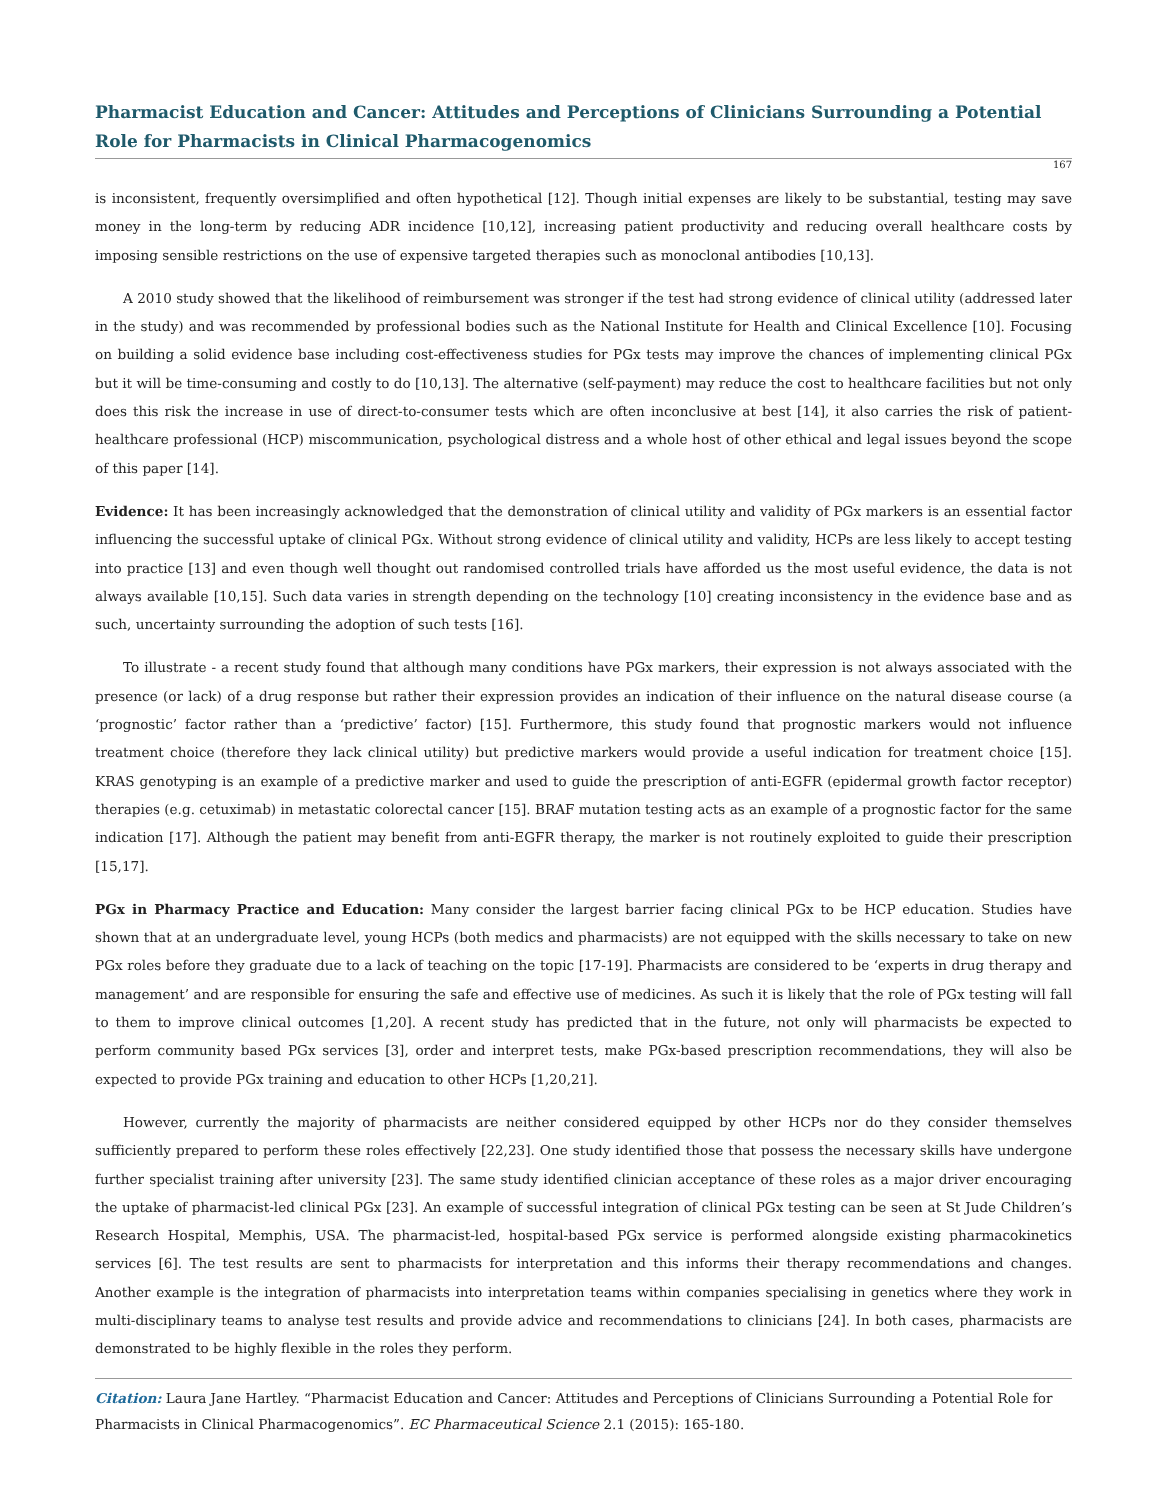Pharmacist Education and Cancer: Attitudes and Perceptions of Clinicians Surrounding a Potential Role for Pharmacists in Clinical Pharmacogenomics
167
is inconsistent, frequently oversimplified and often hypothetical [12]. Though initial expenses are likely to be substantial, testing may save money in the long-term by reducing ADR incidence [10,12], increasing patient productivity and reducing overall healthcare costs by imposing sensible restrictions on the use of expensive targeted therapies such as monoclonal antibodies [10,13].
A 2010 study showed that the likelihood of reimbursement was stronger if the test had strong evidence of clinical utility (addressed later in the study) and was recommended by professional bodies such as the National Institute for Health and Clinical Excellence [10]. Focusing on building a solid evidence base including cost-effectiveness studies for PGx tests may improve the chances of implementing clinical PGx but it will be time-consuming and costly to do [10,13]. The alternative (self-payment) may reduce the cost to healthcare facilities but not only does this risk the increase in use of direct-to-consumer tests which are often inconclusive at best [14], it also carries the risk of patient-healthcare professional (HCP) miscommunication, psychological distress and a whole host of other ethical and legal issues beyond the scope of this paper [14].
Evidence: It has been increasingly acknowledged that the demonstration of clinical utility and validity of PGx markers is an essential factor influencing the successful uptake of clinical PGx. Without strong evidence of clinical utility and validity, HCPs are less likely to accept testing into practice [13] and even though well thought out randomised controlled trials have afforded us the most useful evidence, the data is not always available [10,15]. Such data varies in strength depending on the technology [10] creating inconsistency in the evidence base and as such, uncertainty surrounding the adoption of such tests [16].
To illustrate - a recent study found that although many conditions have PGx markers, their expression is not always associated with the presence (or lack) of a drug response but rather their expression provides an indication of their influence on the natural disease course (a ‘prognostic’ factor rather than a ‘predictive’ factor) [15]. Furthermore, this study found that prognostic markers would not influence treatment choice (therefore they lack clinical utility) but predictive markers would provide a useful indication for treatment choice [15]. KRAS genotyping is an example of a predictive marker and used to guide the prescription of anti-EGFR (epidermal growth factor receptor) therapies (e.g. cetuximab) in metastatic colorectal cancer [15]. BRAF mutation testing acts as an example of a prognostic factor for the same indication [17]. Although the patient may benefit from anti-EGFR therapy, the marker is not routinely exploited to guide their prescription [15,17].
PGx in Pharmacy Practice and Education: Many consider the largest barrier facing clinical PGx to be HCP education. Studies have shown that at an undergraduate level, young HCPs (both medics and pharmacists) are not equipped with the skills necessary to take on new PGx roles before they graduate due to a lack of teaching on the topic [17-19]. Pharmacists are considered to be ‘experts in drug therapy and management’ and are responsible for ensuring the safe and effective use of medicines. As such it is likely that the role of PGx testing will fall to them to improve clinical outcomes [1,20]. A recent study has predicted that in the future, not only will pharmacists be expected to perform community based PGx services [3], order and interpret tests, make PGx-based prescription recommendations, they will also be expected to provide PGx training and education to other HCPs [1,20,21].
However, currently the majority of pharmacists are neither considered equipped by other HCPs nor do they consider themselves sufficiently prepared to perform these roles effectively [22,23]. One study identified those that possess the necessary skills have undergone further specialist training after university [23]. The same study identified clinician acceptance of these roles as a major driver encouraging the uptake of pharmacist-led clinical PGx [23]. An example of successful integration of clinical PGx testing can be seen at St Jude Children’s Research Hospital, Memphis, USA. The pharmacist-led, hospital-based PGx service is performed alongside existing pharmacokinetics services [6]. The test results are sent to pharmacists for interpretation and this informs their therapy recommendations and changes. Another example is the integration of pharmacists into interpretation teams within companies specialising in genetics where they work in multi-disciplinary teams to analyse test results and provide advice and recommendations to clinicians [24]. In both cases, pharmacists are demonstrated to be highly flexible in the roles they perform.
Citation: Laura Jane Hartley. “Pharmacist Education and Cancer: Attitudes and Perceptions of Clinicians Surrounding a Potential Role for Pharmacists in Clinical Pharmacogenomics”. EC Pharmaceutical Science 2.1 (2015): 165-180.